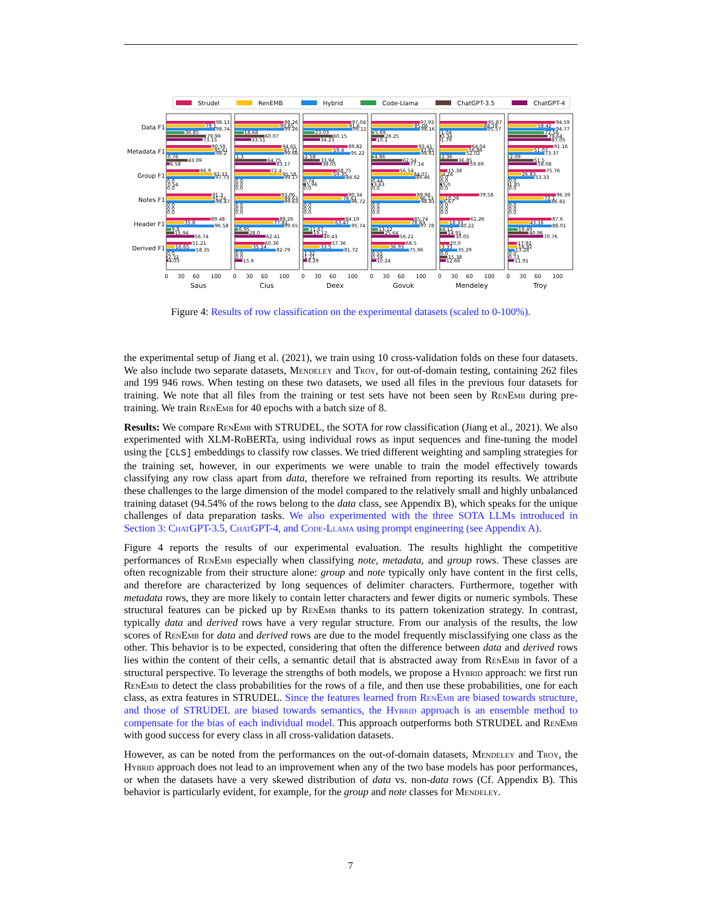Strudel
RenEMB
Hybrid
Code-Llama
ChatGPT-3.5
ChatGPT-4
Data F1
Metadata F1
Group F1
Notes F1
Header F1
Derived F1
98.13
78.1
98.74
36.85
79.99
73.15
90.59
95.41
98.2
0.76
43.09
6.58
66.9
93.33
97.73
0.0
0.54
0.0
91.3
91.74
98.47
0.0
0.0
0.0
89.48
35.8
96.58
9.8
15.94
56.74
51.21
16.65
58.35
0.0
2.32
4.03
0
30
60
100
Saus
98.26
90.65
99.26
18.68
60.07
33.51
94.65
97.72
99.66
1.3
64.75
83.17
72.4
95.58
99.17
0.0
0.0
0.0
93.06
99.63
99.63
0.0
0.0
0.0
89.26
77.81
99.65
6.95
28.0
62.41
60.36
35.14
82.79
0.0
0.0
15.6
0
30
60
100
Cius
97.04
91.6
99.11
23.03
60.15
34.23
89.82
59.4
95.22
2.58
33.94
38.05
68.75
59.35
84.92
0.74
5.96
0.0
90.34
78.61
96.72
0.0
0.0
0.0
84.19
63.47
95.74
11.67
19.12
40.43
57.36
33.5
81.72
1.32
1.21
8.29
0
30
60
100
Deex
97.92
85.06
98.16
5.69
26.25
10.1
93.41
97.85
98.61
4.86
62.54
77.14
56.54
84.07
89.46
0.44
3.63
0.0
89.98
96.13
98.41
0.0
0.0
0.0
85.74
78.83
97.78
13.12
25.64
56.21
68.5
36.93
75.96
0.55
0.59
10.24
0
30
60
100
Govuk
95.87
88.19
95.57
1.04
3.34
1.79
64.04
56.86
52.02
2.36
36.85
59.69
15.38
4.24
0.0
0.0
5.0
0.0
79.58
10.29
6.67
0.0
0.0
0.0
61.26
18.33
40.22
4.12
14.91
30.05
20.0
3.33
35.29
0.0
15.38
12.66
0
30
60
100
Mendeley
94.59
58.42
94.77
72.56
79.64
87.05
91.16
51.07
73.37
2.09
51.5
58.08
75.76
26.83
53.33
0.0
1.85
0.0
96.39
72.1
86.81
0.0
0.0
0.0
87.6
43.16
88.01
19.49
40.96
70.76
17.92
18.92
13.28
0.0
0.73
11.91
0
30
60
100
Troy
Figure 4: Results of row classification on the experimental datasets (scaled to 0-100%).
the experimental setup of Jiang et al. (2021), we train using 10 cross-validation folds on these four datasets. We also include two separate datasets, Mendeley and Troy, for out-of-domain testing, containing 262 files and 199 946 rows. When testing on these two datasets, we used all files in the previous four datasets for training. We note that all files from the training or test sets have not been seen by RenEmb during pre-training. We train RenEmb for 40 epochs with a batch size of 8.
Results: We compare RenEmb with STRUDEL, the SOTA for row classification (Jiang et al., 2021). We also experimented with XLM-RoBERTa, using individual rows as input sequences and fine-tuning the model using the [CLS] embeddings to classify row classes. We tried different weighting and sampling strategies for the training set, however, in our experiments we were unable to train the model effectively towards classifying any row class apart from data, therefore we refrained from reporting its results. We attribute these challenges to the large dimension of the model compared to the relatively small and highly unbalanced training dataset (94.54% of the rows belong to the data class, see Appendix B), which speaks for the unique challenges of data preparation tasks. We also experimented with the three SOTA LLMs introduced in Section 3: ChatGPT-3.5, ChatGPT-4, and Code-Llama using prompt engineering (see Appendix A).
Figure 4 reports the results of our experimental evaluation. The results highlight the competitive performances of RenEmb especially when classifying note, metadata, and group rows. These classes are often recognizable from their structure alone: group and note typically only have content in the first cells, and therefore are characterized by long sequences of delimiter characters. Furthermore, together with metadata rows, they are more likely to contain letter characters and fewer digits or numeric symbols. These structural features can be picked up by RenEmb thanks to its pattern tokenization strategy. In contrast, typically data and derived rows have a very regular structure. From our analysis of the results, the low scores of RenEmb for data and derived rows are due to the model frequently misclassifying one class as the other. This behavior is to be expected, considering that often the difference between data and derived rows lies within the content of their cells, a semantic detail that is abstracted away from RenEmb in favor of a structural perspective. To leverage the strengths of both models, we propose a Hybrid approach: we first run RenEmb to detect the class probabilities for the rows of a file, and then use these probabilities, one for each class, as extra features in STRUDEL. Since the features learned from RenEmb are biased towards structure, and those of STRUDEL are biased towards semantics, the Hybrid approach is an ensemble method to compensate for the bias of each individual model. This approach outperforms both STRUDEL and RenEmb with good success for every class in all cross-validation datasets.
However, as can be noted from the performances on the out-of-domain datasets, Mendeley and Troy, the Hybrid approach does not lead to an improvement when any of the two base models has poor performances, or when the datasets have a very skewed distribution of data vs. non-data rows (Cf. Appendix B). This behavior is particularly evident, for example, for the group and note classes for Mendeley.
7